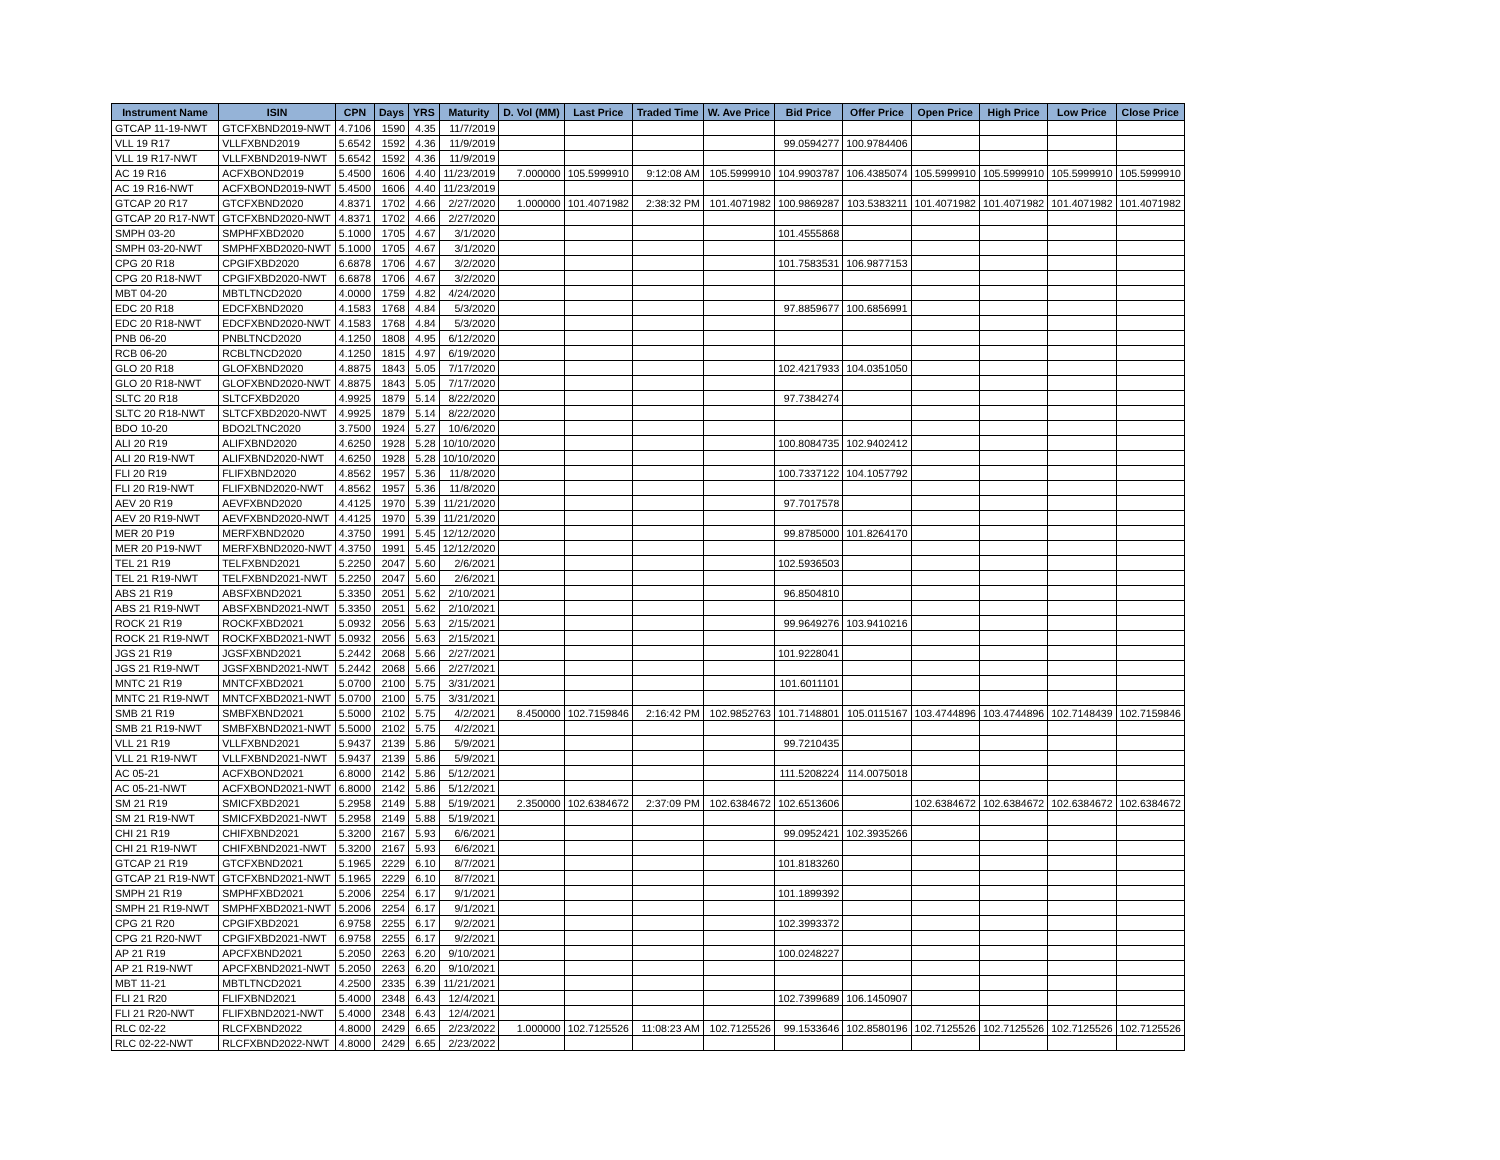| Instrument Name | ISIN | CPN | Days | YRS | Maturity | D. Vol (MM) | Last Price | Traded Time | W. Ave Price | Bid Price | Offer Price | Open Price | High Price | Low Price | Close Price |
| --- | --- | --- | --- | --- | --- | --- | --- | --- | --- | --- | --- | --- | --- | --- | --- |
| GTCAP 11-19-NWT | GTCFXBND2019-NWT | 4.7106 | 1590 | 4.35 | 11/7/2019 | | | | | | | | | | |
| VLL 19 R17 | VLLFXBND2019 | 5.6542 | 1592 | 4.36 | 11/9/2019 | | | | | 99.0594277 | 100.9784406 | | | | |
| VLL 19 R17-NWT | VLLFXBND2019-NWT | 5.6542 | 1592 | 4.36 | 11/9/2019 | | | | | | | | | | |
| AC 19 R16 | ACFXBOND2019 | 5.4500 | 1606 | 4.40 | 11/23/2019 | 7.000000 | 105.5999910 | 9:12:08 AM | 105.5999910 | 104.9903787 | 106.4385074 | 105.5999910 | 105.5999910 | 105.5999910 | 105.5999910 |
| AC 19 R16-NWT | ACFXBOND2019-NWT | 5.4500 | 1606 | 4.40 | 11/23/2019 | | | | | | | | | | |
| GTCAP 20 R17 | GTCFXBND2020 | 4.8371 | 1702 | 4.66 | 2/27/2020 | 1.000000 | 101.4071982 | 2:38:32 PM | 101.4071982 | 100.9869287 | 103.5383211 | 101.4071982 | 101.4071982 | 101.4071982 | 101.4071982 |
| GTCAP 20 R17-NWT | GTCFXBND2020-NWT | 4.8371 | 1702 | 4.66 | 2/27/2020 | | | | | | | | | | |
| SMPH 03-20 | SMPHFXBD2020 | 5.1000 | 1705 | 4.67 | 3/1/2020 | | | | | 101.4555868 | | | | | |
| SMPH 03-20-NWT | SMPHFXBD2020-NWT | 5.1000 | 1705 | 4.67 | 3/1/2020 | | | | | | | | | | |
| CPG 20 R18 | CPGIFXBD2020 | 6.6878 | 1706 | 4.67 | 3/2/2020 | | | | | 101.7583531 | 106.9877153 | | | | |
| CPG 20 R18-NWT | CPGIFXBD2020-NWT | 6.6878 | 1706 | 4.67 | 3/2/2020 | | | | | | | | | | |
| MBT 04-20 | MBTLTNCD2020 | 4.0000 | 1759 | 4.82 | 4/24/2020 | | | | | | | | | | |
| EDC 20 R18 | EDCFXBND2020 | 4.1583 | 1768 | 4.84 | 5/3/2020 | | | | | 97.8859677 | 100.6856991 | | | | |
| EDC 20 R18-NWT | EDCFXBND2020-NWT | 4.1583 | 1768 | 4.84 | 5/3/2020 | | | | | | | | | | |
| PNB 06-20 | PNBLTNCD2020 | 4.1250 | 1808 | 4.95 | 6/12/2020 | | | | | | | | | | |
| RCB 06-20 | RCBLTNCD2020 | 4.1250 | 1815 | 4.97 | 6/19/2020 | | | | | | | | | | |
| GLO 20 R18 | GLOFXBND2020 | 4.8875 | 1843 | 5.05 | 7/17/2020 | | | | | 102.4217933 | 104.0351050 | | | | |
| GLO 20 R18-NWT | GLOFXBND2020-NWT | 4.8875 | 1843 | 5.05 | 7/17/2020 | | | | | | | | | | |
| SLTC 20 R18 | SLTCFXBD2020 | 4.9925 | 1879 | 5.14 | 8/22/2020 | | | | | 97.7384274 | | | | | |
| SLTC 20 R18-NWT | SLTCFXBD2020-NWT | 4.9925 | 1879 | 5.14 | 8/22/2020 | | | | | | | | | | |
| BDO 10-20 | BDO2LTNC2020 | 3.7500 | 1924 | 5.27 | 10/6/2020 | | | | | | | | | | |
| ALI 20 R19 | ALIFXBND2020 | 4.6250 | 1928 | 5.28 | 10/10/2020 | | | | | 100.8084735 | 102.9402412 | | | | |
| ALI 20 R19-NWT | ALIFXBND2020-NWT | 4.6250 | 1928 | 5.28 | 10/10/2020 | | | | | | | | | | |
| FLI 20 R19 | FLIFXBND2020 | 4.8562 | 1957 | 5.36 | 11/8/2020 | | | | | 100.7337122 | 104.1057792 | | | | |
| FLI 20 R19-NWT | FLIFXBND2020-NWT | 4.8562 | 1957 | 5.36 | 11/8/2020 | | | | | | | | | | |
| AEV 20 R19 | AEVFXBND2020 | 4.4125 | 1970 | 5.39 | 11/21/2020 | | | | | 97.7017578 | | | | | |
| AEV 20 R19-NWT | AEVFXBND2020-NWT | 4.4125 | 1970 | 5.39 | 11/21/2020 | | | | | | | | | | |
| MER 20 P19 | MERFXBND2020 | 4.3750 | 1991 | 5.45 | 12/12/2020 | | | | | 99.8785000 | 101.8264170 | | | | |
| MER 20 P19-NWT | MERFXBND2020-NWT | 4.3750 | 1991 | 5.45 | 12/12/2020 | | | | | | | | | | |
| TEL 21 R19 | TELFXBND2021 | 5.2250 | 2047 | 5.60 | 2/6/2021 | | | | | 102.5936503 | | | | | |
| TEL 21 R19-NWT | TELFXBND2021-NWT | 5.2250 | 2047 | 5.60 | 2/6/2021 | | | | | | | | | | |
| ABS 21 R19 | ABSFXBND2021 | 5.3350 | 2051 | 5.62 | 2/10/2021 | | | | | 96.8504810 | | | | | |
| ABS 21 R19-NWT | ABSFXBND2021-NWT | 5.3350 | 2051 | 5.62 | 2/10/2021 | | | | | | | | | | |
| ROCK 21 R19 | ROCKFXBD2021 | 5.0932 | 2056 | 5.63 | 2/15/2021 | | | | | 99.9649276 | 103.9410216 | | | | |
| ROCK 21 R19-NWT | ROCKFXBD2021-NWT | 5.0932 | 2056 | 5.63 | 2/15/2021 | | | | | | | | | | |
| JGS 21 R19 | JGSFXBND2021 | 5.2442 | 2068 | 5.66 | 2/27/2021 | | | | | 101.9228041 | | | | | |
| JGS 21 R19-NWT | JGSFXBND2021-NWT | 5.2442 | 2068 | 5.66 | 2/27/2021 | | | | | | | | | | |
| MNTC 21 R19 | MNTCFXBD2021 | 5.0700 | 2100 | 5.75 | 3/31/2021 | | | | | 101.6011101 | | | | | |
| MNTC 21 R19-NWT | MNTCFXBD2021-NWT | 5.0700 | 2100 | 5.75 | 3/31/2021 | | | | | | | | | | |
| SMB 21 R19 | SMBFXBND2021 | 5.5000 | 2102 | 5.75 | 4/2/2021 | 8.450000 | 102.7159846 | 2:16:42 PM | 102.9852763 | 101.7148801 | 105.0115167 | 103.4744896 | 103.4744896 | 102.7148439 | 102.7159846 |
| SMB 21 R19-NWT | SMBFXBND2021-NWT | 5.5000 | 2102 | 5.75 | 4/2/2021 | | | | | | | | | | |
| VLL 21 R19 | VLLFXBND2021 | 5.9437 | 2139 | 5.86 | 5/9/2021 | | | | | 99.7210435 | | | | | |
| VLL 21 R19-NWT | VLLFXBND2021-NWT | 5.9437 | 2139 | 5.86 | 5/9/2021 | | | | | | | | | | |
| AC 05-21 | ACFXBOND2021 | 6.8000 | 2142 | 5.86 | 5/12/2021 | | | | | 111.5208224 | 114.0075018 | | | | |
| AC 05-21-NWT | ACFXBOND2021-NWT | 6.8000 | 2142 | 5.86 | 5/12/2021 | | | | | | | | | | |
| SM 21 R19 | SMICFXBD2021 | 5.2958 | 2149 | 5.88 | 5/19/2021 | 2.350000 | 102.6384672 | 2:37:09 PM | 102.6384672 | 102.6513606 | | 102.6384672 | 102.6384672 | 102.6384672 | 102.6384672 |
| SM 21 R19-NWT | SMICFXBD2021-NWT | 5.2958 | 2149 | 5.88 | 5/19/2021 | | | | | | | | | | |
| CHI 21 R19 | CHIFXBND2021 | 5.3200 | 2167 | 5.93 | 6/6/2021 | | | | | 99.0952421 | 102.3935266 | | | | |
| CHI 21 R19-NWT | CHIFXBND2021-NWT | 5.3200 | 2167 | 5.93 | 6/6/2021 | | | | | | | | | | |
| GTCAP 21 R19 | GTCFXBND2021 | 5.1965 | 2229 | 6.10 | 8/7/2021 | | | | | 101.8183260 | | | | | |
| GTCAP 21 R19-NWT | GTCFXBND2021-NWT | 5.1965 | 2229 | 6.10 | 8/7/2021 | | | | | | | | | | |
| SMPH 21 R19 | SMPHFXBD2021 | 5.2006 | 2254 | 6.17 | 9/1/2021 | | | | | 101.1899392 | | | | | |
| SMPH 21 R19-NWT | SMPHFXBD2021-NWT | 5.2006 | 2254 | 6.17 | 9/1/2021 | | | | | | | | | | |
| CPG 21 R20 | CPGIFXBD2021 | 6.9758 | 2255 | 6.17 | 9/2/2021 | | | | | 102.3993372 | | | | | |
| CPG 21 R20-NWT | CPGIFXBD2021-NWT | 6.9758 | 2255 | 6.17 | 9/2/2021 | | | | | | | | | | |
| AP 21 R19 | APCFXBND2021 | 5.2050 | 2263 | 6.20 | 9/10/2021 | | | | | 100.0248227 | | | | | |
| AP 21 R19-NWT | APCFXBND2021-NWT | 5.2050 | 2263 | 6.20 | 9/10/2021 | | | | | | | | | | |
| MBT 11-21 | MBTLTNCD2021 | 4.2500 | 2335 | 6.39 | 11/21/2021 | | | | | | | | | | |
| FLI 21 R20 | FLIFXBND2021 | 5.4000 | 2348 | 6.43 | 12/4/2021 | | | | | 102.7399689 | 106.1450907 | | | | |
| FLI 21 R20-NWT | FLIFXBND2021-NWT | 5.4000 | 2348 | 6.43 | 12/4/2021 | | | | | | | | | | |
| RLC 02-22 | RLCFXBND2022 | 4.8000 | 2429 | 6.65 | 2/23/2022 | 1.000000 | 102.7125526 | 11:08:23 AM | 102.7125526 | 99.1533646 | 102.8580196 | 102.7125526 | 102.7125526 | 102.7125526 | 102.7125526 |
| RLC 02-22-NWT | RLCFXBND2022-NWT | 4.8000 | 2429 | 6.65 | 2/23/2022 | | | | | | | | | | |